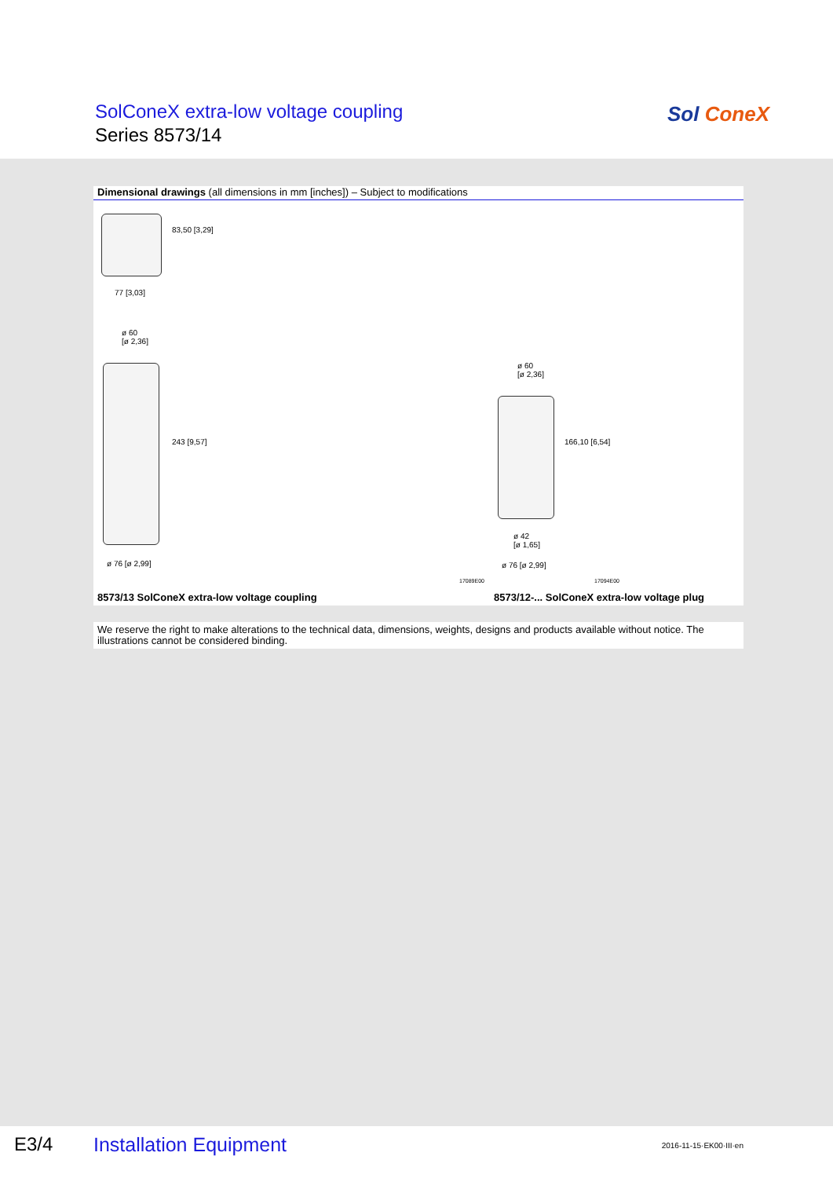SolConeX extra-low voltage coupling
Series 8573/14
Sol ConeX
Dimensional drawings (all dimensions in mm [inches]) – Subject to modifications
83,50 [3,29]
77 [3,03]
ø 60
[ø 2,36]
243 [9,57]
ø 76 [ø 2,99]
ø 60
[ø 2,36]
166,10 [6,54]
ø 42
[ø 1,65]
ø 76 [ø 2,99]
17089E00 17094E00
8573/13 SolConeX extra-low voltage coupling
8573/12-... SolConeX extra-low voltage plug
We reserve the right to make alterations to the technical data, dimensions, weights, designs and products available without notice. The illustrations cannot be considered binding.
E3/4 Installation Equipment 2016-11-15·EK00·III·en